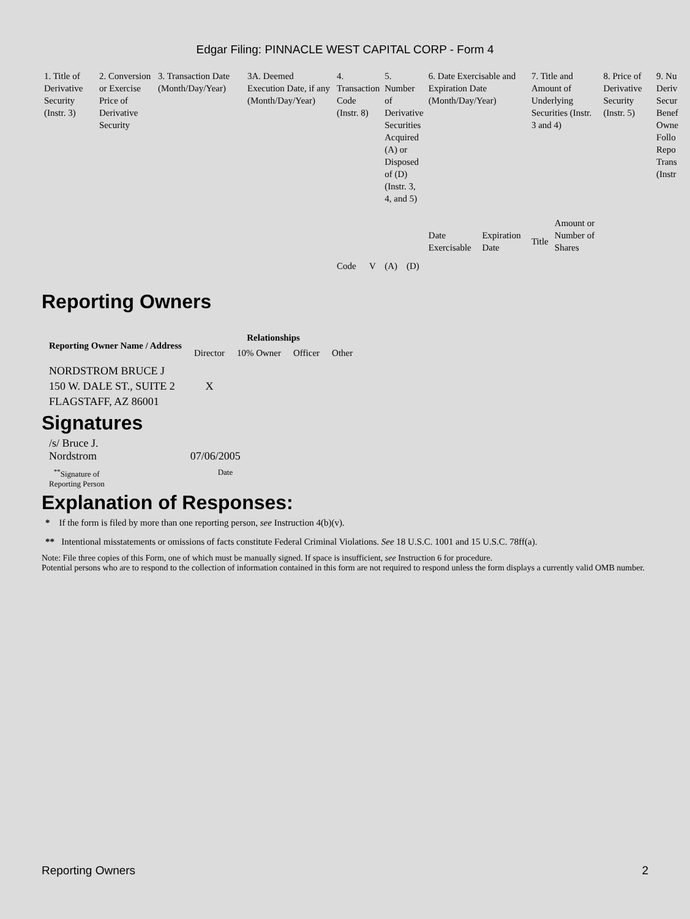Edgar Filing: PINNACLE WEST CAPITAL CORP - Form 4
| 1. Title of Derivative Security (Instr. 3) | 2. Conversion or Exercise Price of Derivative Security | 3. Transaction Date (Month/Day/Year) | 3A. Deemed Execution Date, if any (Month/Day/Year) | 4. Transaction Code (Instr. 8) | | 5. Number of Derivative Securities Acquired (A) or Disposed of (D) (Instr. 3, 4, and 5) | | 6. Date Exercisable and Expiration Date (Month/Day/Year) | | 7. Title and Amount of Underlying Securities (Instr. 3 and 4) | | 8. Price of Derivative Security (Instr. 5) | 9. Nu Deriv Secur Benef Owne Follo Repo Trans (Instr |
| | | | | Code | V | (A) | (D) | Date Exercisable | Expiration Date | Title | Amount or Number of Shares | | |
Reporting Owners
| Reporting Owner Name / Address | Relationships | | | |
| --- | --- | --- | --- | --- |
| | Director | 10% Owner | Officer | Other |
| NORDSTROM BRUCE J 150 W. DALE ST., SUITE 2 FLAGSTAFF, AZ 86001 | X | | | |
Signatures
| /s/ Bruce J. Nordstrom | 07/06/2005 |
| <sup>**</sup> Signature of Reporting Person | Date |
Explanation of Responses:
* If the form is filed by more than one reporting person, see Instruction 4(b)(v).
** Intentional misstatements or omissions of facts constitute Federal Criminal Violations. See 18 U.S.C. 1001 and 15 U.S.C. 78ff(a).
Note: File three copies of this Form, one of which must be manually signed. If space is insufficient, see Instruction 6 for procedure.
Potential persons who are to respond to the collection of information contained in this form are not required to respond unless the form displays a currently valid OMB number.
Reporting Owners 2